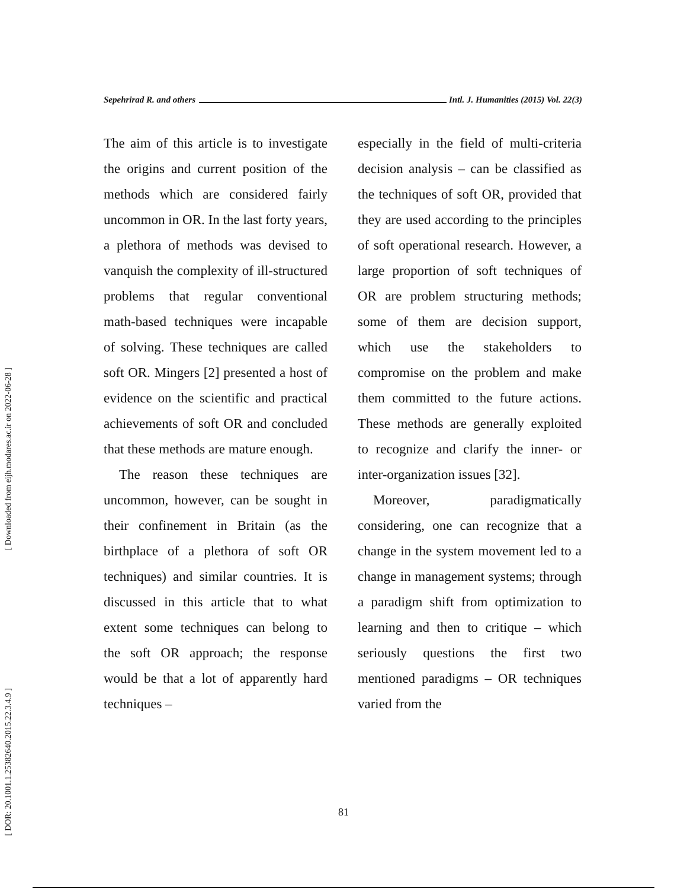[ Downloaded from eijh.modares.ac.ir on 2022-06-28 ]
[ DOR: 20.1001.1.25382640.2015.22.3.4.9 ]
Sepehrirad R. and others Intl. J. Humanities (2015) Vol. 22(3)
The aim of this article is to investigate the origins and current position of the methods which are considered fairly uncommon in OR. In the last forty years, a plethora of methods was devised to vanquish the complexity of ill-structured problems that regular conventional math-based techniques were incapable of solving. These techniques are called soft OR. Mingers [2] presented a host of evidence on the scientific and practical achievements of soft OR and concluded that these methods are mature enough.
The reason these techniques are uncommon, however, can be sought in their confinement in Britain (as the birthplace of a plethora of soft OR techniques) and similar countries. It is discussed in this article that to what extent some techniques can belong to the soft OR approach; the response would be that a lot of apparently hard techniques –
especially in the field of multi-criteria decision analysis – can be classified as the techniques of soft OR, provided that they are used according to the principles of soft operational research. However, a large proportion of soft techniques of OR are problem structuring methods; some of them are decision support, which use the stakeholders to compromise on the problem and make them committed to the future actions. These methods are generally exploited to recognize and clarify the inner- or inter-organization issues [32].
Moreover, paradigmatically considering, one can recognize that a change in the system movement led to a change in management systems; through a paradigm shift from optimization to learning and then to critique – which seriously questions the first two mentioned paradigms – OR techniques varied from the
81